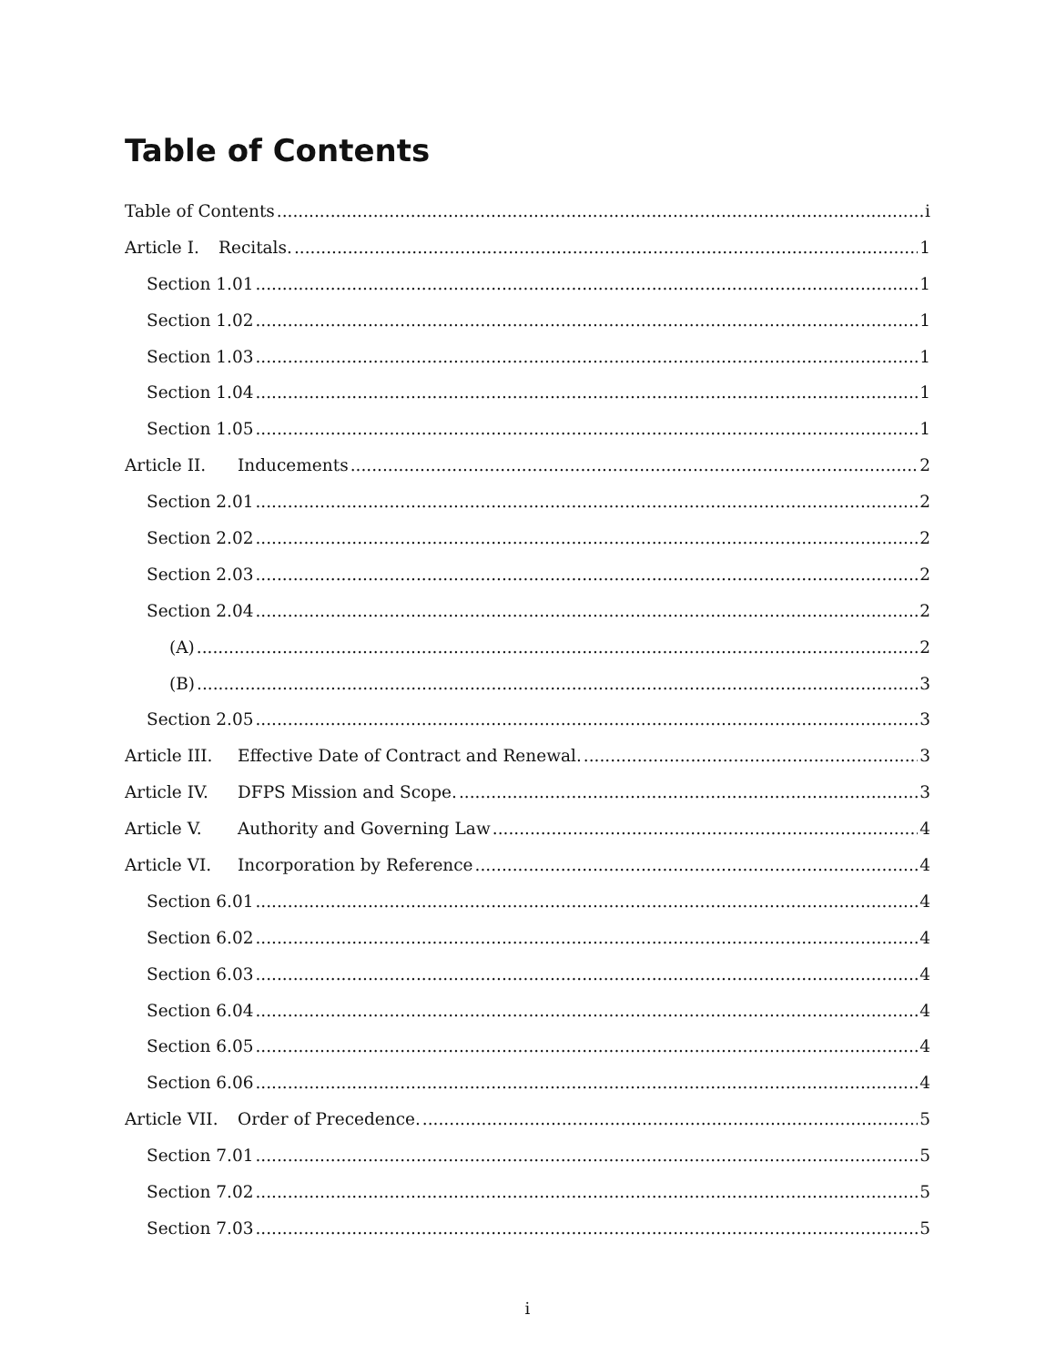Table of Contents
Table of Contents i
Article I. Recitals. 1
Section 1.01 1
Section 1.02 1
Section 1.03 1
Section 1.04 1
Section 1.05 1
Article II. Inducements 2
Section 2.01 2
Section 2.02 2
Section 2.03 2
Section 2.04 2
(A) 2
(B) 3
Section 2.05 3
Article III. Effective Date of Contract and Renewal. 3
Article IV. DFPS Mission and Scope. 3
Article V. Authority and Governing Law 4
Article VI. Incorporation by Reference 4
Section 6.01 4
Section 6.02 4
Section 6.03 4
Section 6.04 4
Section 6.05 4
Section 6.06 4
Article VII. Order of Precedence. 5
Section 7.01 5
Section 7.02 5
Section 7.03 5
i